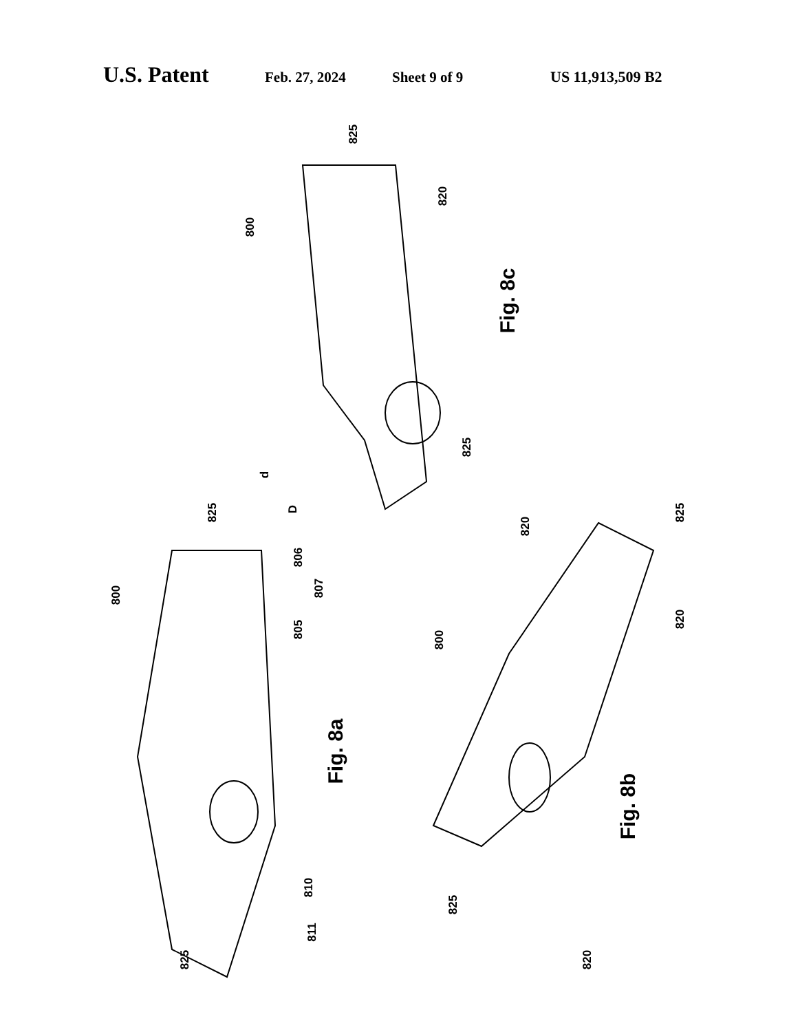U.S. Patent Feb. 27, 2024 Sheet 9 of 9 US 11,913,509 B2
Fig. 8c
Fig. 8a
Fig. 8b
825
820
800
825
820
d
D
825
806
807
805
800
825
820
800
810
811
825
825
820